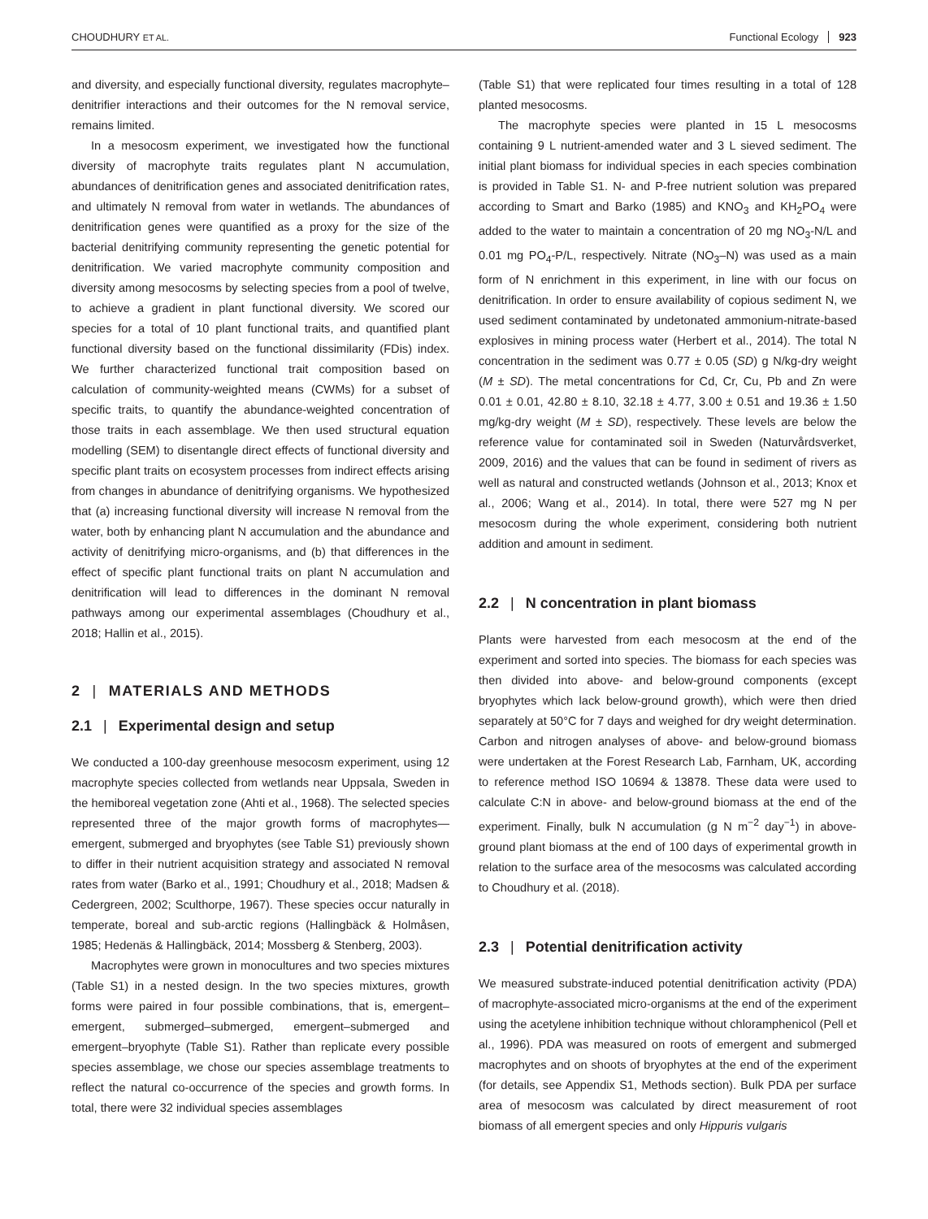CHOUDHURY ET AL. Functional Ecology 923
and diversity, and especially functional diversity, regulates macrophyte–denitrifier interactions and their outcomes for the N removal service, remains limited.
In a mesocosm experiment, we investigated how the functional diversity of macrophyte traits regulates plant N accumulation, abundances of denitrification genes and associated denitrification rates, and ultimately N removal from water in wetlands. The abundances of denitrification genes were quantified as a proxy for the size of the bacterial denitrifying community representing the genetic potential for denitrification. We varied macrophyte community composition and diversity among mesocosms by selecting species from a pool of twelve, to achieve a gradient in plant functional diversity. We scored our species for a total of 10 plant functional traits, and quantified plant functional diversity based on the functional dissimilarity (FDis) index. We further characterized functional trait composition based on calculation of community-weighted means (CWMs) for a subset of specific traits, to quantify the abundance-weighted concentration of those traits in each assemblage. We then used structural equation modelling (SEM) to disentangle direct effects of functional diversity and specific plant traits on ecosystem processes from indirect effects arising from changes in abundance of denitrifying organisms. We hypothesized that (a) increasing functional diversity will increase N removal from the water, both by enhancing plant N accumulation and the abundance and activity of denitrifying micro-organisms, and (b) that differences in the effect of specific plant functional traits on plant N accumulation and denitrification will lead to differences in the dominant N removal pathways among our experimental assemblages (Choudhury et al., 2018; Hallin et al., 2015).
2 | MATERIALS AND METHODS
2.1 | Experimental design and setup
We conducted a 100-day greenhouse mesocosm experiment, using 12 macrophyte species collected from wetlands near Uppsala, Sweden in the hemiboreal vegetation zone (Ahti et al., 1968). The selected species represented three of the major growth forms of macrophytes—emergent, submerged and bryophytes (see Table S1) previously shown to differ in their nutrient acquisition strategy and associated N removal rates from water (Barko et al., 1991; Choudhury et al., 2018; Madsen & Cedergreen, 2002; Sculthorpe, 1967). These species occur naturally in temperate, boreal and sub-arctic regions (Hallingbäck & Holmåsen, 1985; Hedenäs & Hallingbäck, 2014; Mossberg & Stenberg, 2003).
Macrophytes were grown in monocultures and two species mixtures (Table S1) in a nested design. In the two species mixtures, growth forms were paired in four possible combinations, that is, emergent–emergent, submerged–submerged, emergent–submerged and emergent–bryophyte (Table S1). Rather than replicate every possible species assemblage, we chose our species assemblage treatments to reflect the natural co-occurrence of the species and growth forms. In total, there were 32 individual species assemblages
(Table S1) that were replicated four times resulting in a total of 128 planted mesocosms.
The macrophyte species were planted in 15 L mesocosms containing 9 L nutrient-amended water and 3 L sieved sediment. The initial plant biomass for individual species in each species combination is provided in Table S1. N- and P-free nutrient solution was prepared according to Smart and Barko (1985) and KNO<sub>3</sub> and KH<sub>2</sub>PO<sub>4</sub> were added to the water to maintain a concentration of 20 mg NO<sub>3</sub>-N/L and 0.01 mg PO<sub>4</sub>-P/L, respectively. Nitrate (NO<sub>3</sub>–N) was used as a main form of N enrichment in this experiment, in line with our focus on denitrification. In order to ensure availability of copious sediment N, we used sediment contaminated by undetonated ammonium-nitrate-based explosives in mining process water (Herbert et al., 2014). The total N concentration in the sediment was 0.77 ± 0.05 (SD) g N/kg-dry weight (M ± SD). The metal concentrations for Cd, Cr, Cu, Pb and Zn were 0.01 ± 0.01, 42.80 ± 8.10, 32.18 ± 4.77, 3.00 ± 0.51 and 19.36 ± 1.50 mg/kg-dry weight (M ± SD), respectively. These levels are below the reference value for contaminated soil in Sweden (Naturvårdsverket, 2009, 2016) and the values that can be found in sediment of rivers as well as natural and constructed wetlands (Johnson et al., 2013; Knox et al., 2006; Wang et al., 2014). In total, there were 527 mg N per mesocosm during the whole experiment, considering both nutrient addition and amount in sediment.
2.2 | N concentration in plant biomass
Plants were harvested from each mesocosm at the end of the experiment and sorted into species. The biomass for each species was then divided into above- and below-ground components (except bryophytes which lack below-ground growth), which were then dried separately at 50°C for 7 days and weighed for dry weight determination. Carbon and nitrogen analyses of above- and below-ground biomass were undertaken at the Forest Research Lab, Farnham, UK, according to reference method ISO 10694 & 13878. These data were used to calculate C:N in above- and below-ground biomass at the end of the experiment. Finally, bulk N accumulation (g N m<sup>−2</sup> day<sup>−1</sup>) in above-ground plant biomass at the end of 100 days of experimental growth in relation to the surface area of the mesocosms was calculated according to Choudhury et al. (2018).
2.3 | Potential denitrification activity
We measured substrate-induced potential denitrification activity (PDA) of macrophyte-associated micro-organisms at the end of the experiment using the acetylene inhibition technique without chloramphenicol (Pell et al., 1996). PDA was measured on roots of emergent and submerged macrophytes and on shoots of bryophytes at the end of the experiment (for details, see Appendix S1, Methods section). Bulk PDA per surface area of mesocosm was calculated by direct measurement of root biomass of all emergent species and only Hippuris vulgaris